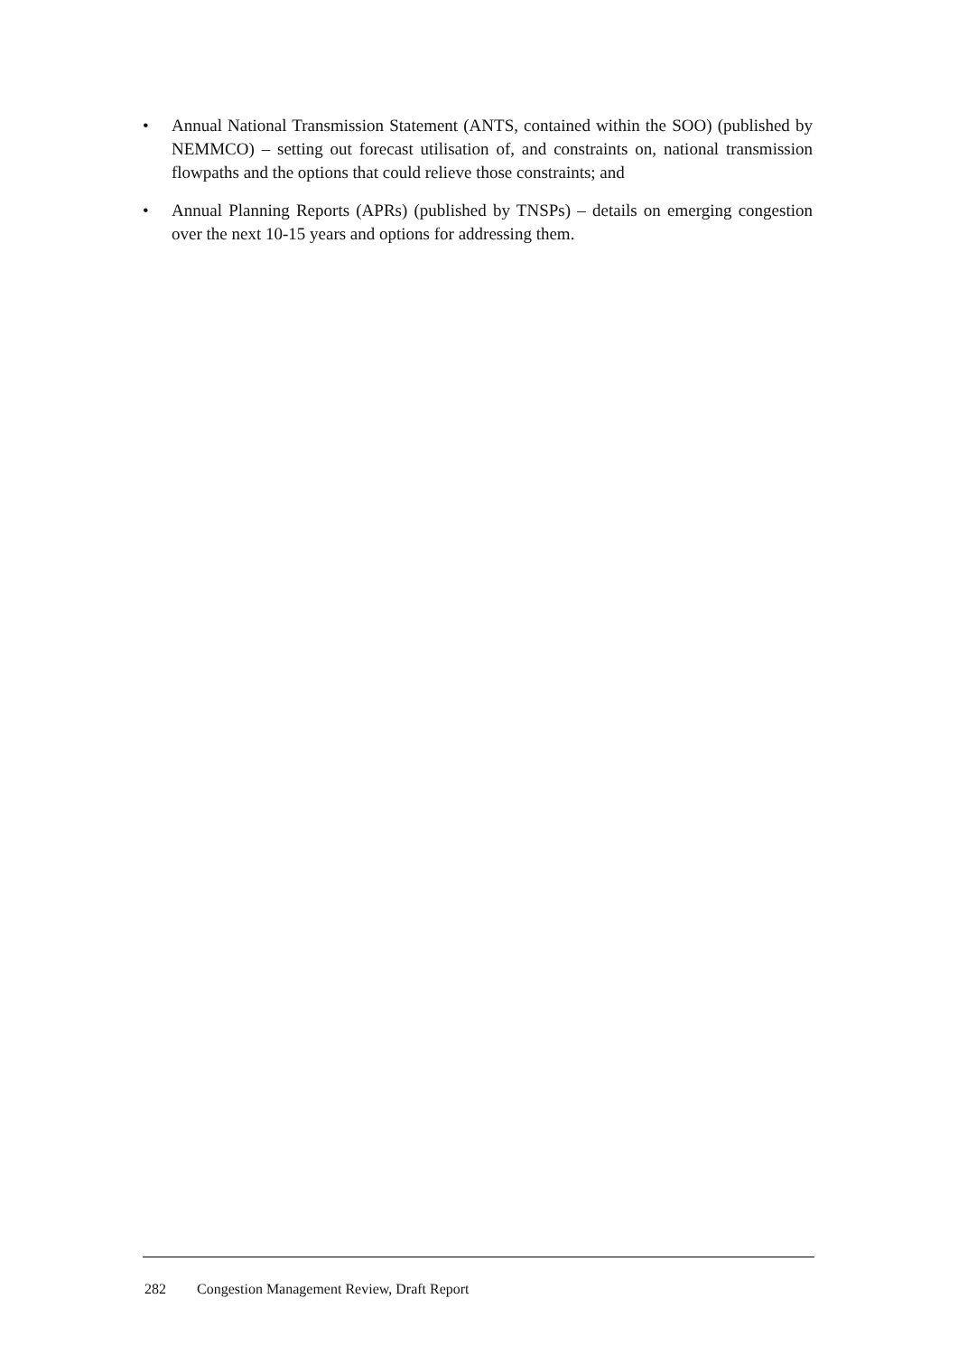• Annual National Transmission Statement (ANTS, contained within the SOO) (published by NEMMCO) – setting out forecast utilisation of, and constraints on, national transmission flowpaths and the options that could relieve those constraints; and
• Annual Planning Reports (APRs) (published by TNSPs) – details on emerging congestion over the next 10-15 years and options for addressing them.
282 Congestion Management Review, Draft Report